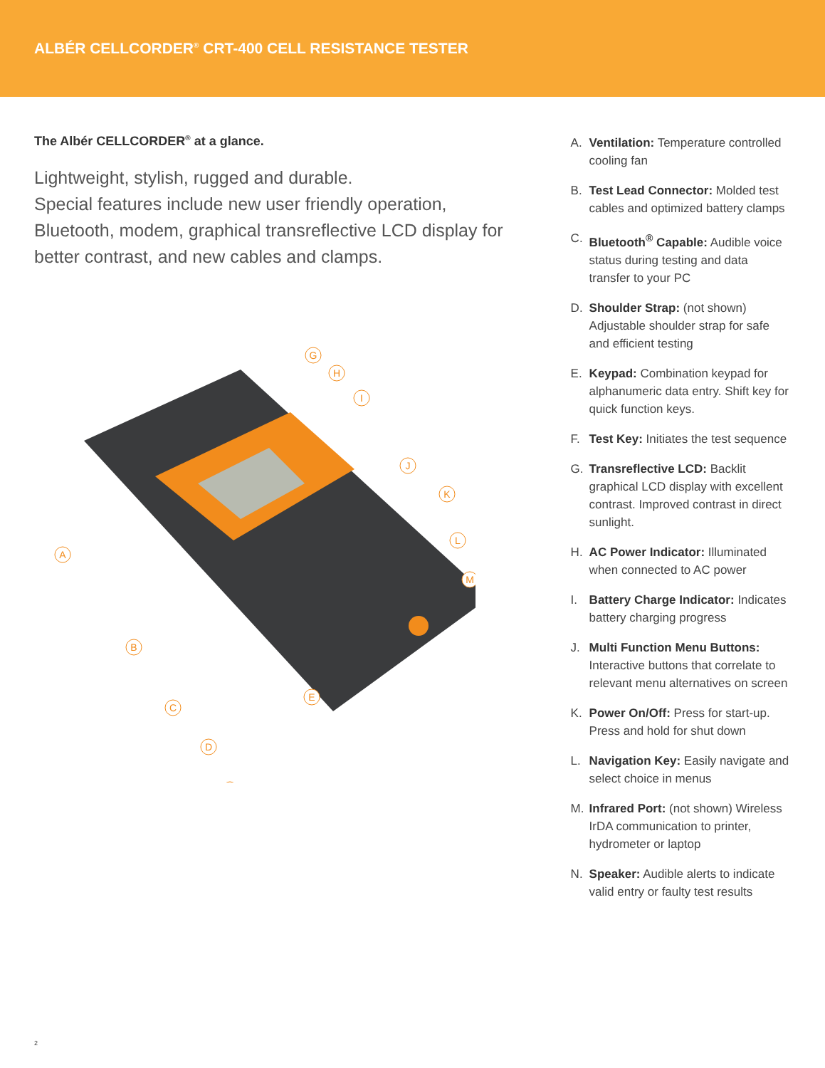ALBÉR CELLCORDER<sup>®</sup> CRT-400 CELL RESISTANCE TESTER
The Albér CELLCORDER<sup>®</sup> at a glance.
Lightweight, stylish, rugged and durable.
Special features include new user friendly operation, Bluetooth, modem, graphical transreflective LCD display for better contrast, and new cables and clamps.
A
B
C
D
G
H
I
J
K
L
M
E
A. Ventilation: Temperature controlled cooling fan
B. Test Lead Connector: Molded test cables and optimized battery clamps
C. Bluetooth<sup>®</sup> Capable: Audible voice status during testing and data transfer to your PC
D. Shoulder Strap: (not shown) Adjustable shoulder strap for safe and efficient testing
E. Keypad: Combination keypad for alphanumeric data entry. Shift key for quick function keys.
F. Test Key: Initiates the test sequence
G. Transreflective LCD: Backlit graphical LCD display with excellent contrast. Improved contrast in direct sunlight.
H. AC Power Indicator: Illuminated when connected to AC power
I. Battery Charge Indicator: Indicates battery charging progress
J. Multi Function Menu Buttons: Interactive buttons that correlate to relevant menu alternatives on screen
K. Power On/Off: Press for start-up. Press and hold for shut down
L. Navigation Key: Easily navigate and select choice in menus
M. Infrared Port: (not shown) Wireless IrDA communication to printer, hydrometer or laptop
N. Speaker: Audible alerts to indicate valid entry or faulty test results
2